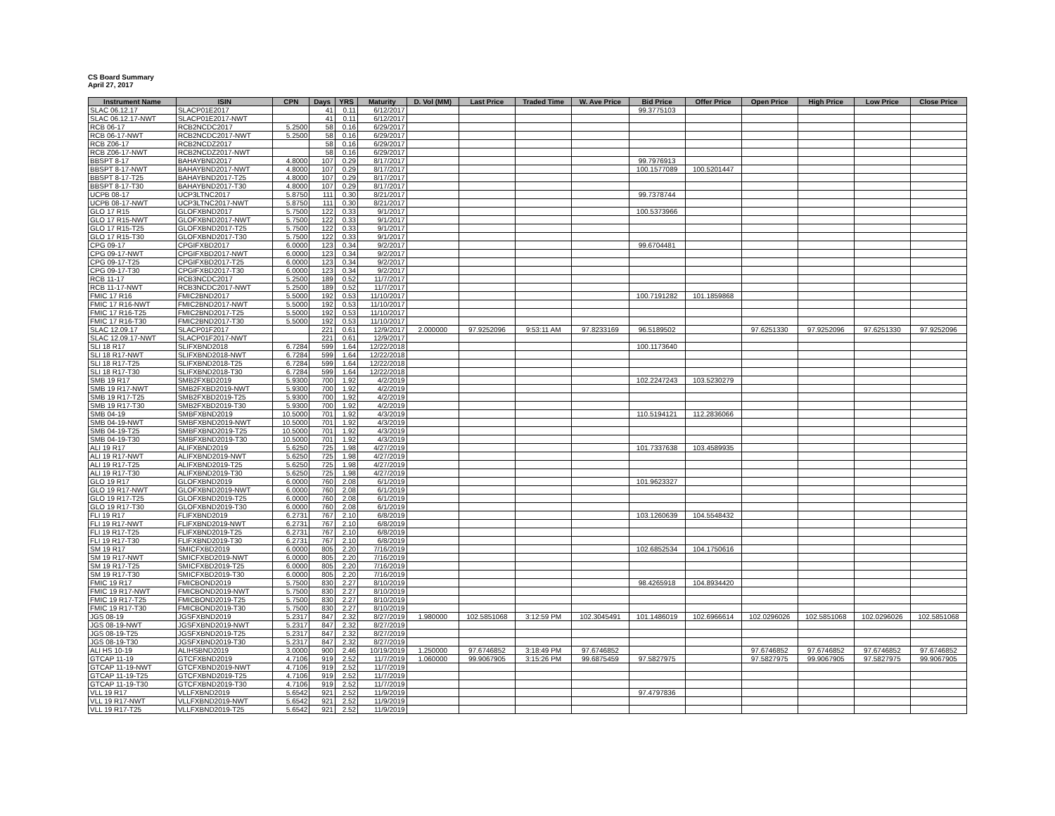CS Board Summary
April 27, 2017
| Instrument Name | ISIN | CPN | Days | YRS | Maturity | D. Vol (MM) | Last Price | Traded Time | W. Ave Price | Bid Price | Offer Price | Open Price | High Price | Low Price | Close Price |
| --- | --- | --- | --- | --- | --- | --- | --- | --- | --- | --- | --- | --- | --- | --- | --- |
| SLAC 06.12.17 | SLACP01E2017 | | 41 | 0.11 | 6/12/2017 | | | | | 99.3775103 | | | | | |
| SLAC 06.12.17-NWT | SLACP01E2017-NWT | | 41 | 0.11 | 6/12/2017 | | | | | | | | | | |
| RCB 06-17 | RCB2NCDC2017 | 5.2500 | 58 | 0.16 | 6/29/2017 | | | | | | | | | | |
| RCB 06-17-NWT | RCB2NCDC2017-NWT | 5.2500 | 58 | 0.16 | 6/29/2017 | | | | | | | | | | |
| RCB Z06-17 | RCB2NCDZ2017 | | 58 | 0.16 | 6/29/2017 | | | | | | | | | | |
| RCB Z06-17-NWT | RCB2NCDZ2017-NWT | | 58 | 0.16 | 6/29/2017 | | | | | | | | | | |
| BBSPT 8-17 | BAHAYBND2017 | 4.8000 | 107 | 0.29 | 8/17/2017 | | | | | 99.7976913 | | | | | |
| BBSPT 8-17-NWT | BAHAYBND2017-NWT | 4.8000 | 107 | 0.29 | 8/17/2017 | | | | | 100.1577089 | 100.5201447 | | | | |
| BBSPT 8-17-T25 | BAHAYBND2017-T25 | 4.8000 | 107 | 0.29 | 8/17/2017 | | | | | | | | | | |
| BBSPT 8-17-T30 | BAHAYBND2017-T30 | 4.8000 | 107 | 0.29 | 8/17/2017 | | | | | | | | | | |
| UCPB 08-17 | UCP3LTNC2017 | 5.8750 | 111 | 0.30 | 8/21/2017 | | | | | 99.7378744 | | | | | |
| UCPB 08-17-NWT | UCP3LTNC2017-NWT | 5.8750 | 111 | 0.30 | 8/21/2017 | | | | | | | | | | |
| GLO 17 R15 | GLOFXBND2017 | 5.7500 | 122 | 0.33 | 9/1/2017 | | | | | 100.5373966 | | | | | |
| GLO 17 R15-NWT | GLOFXBND2017-NWT | 5.7500 | 122 | 0.33 | 9/1/2017 | | | | | | | | | | |
| GLO 17 R15-T25 | GLOFXBND2017-T25 | 5.7500 | 122 | 0.33 | 9/1/2017 | | | | | | | | | | |
| GLO 17 R15-T30 | GLOFXBND2017-T30 | 5.7500 | 122 | 0.33 | 9/1/2017 | | | | | | | | | | |
| CPG 09-17 | CPGIFXBD2017 | 6.0000 | 123 | 0.34 | 9/2/2017 | | | | | 99.6704481 | | | | | |
| CPG 09-17-NWT | CPGIFXBD2017-NWT | 6.0000 | 123 | 0.34 | 9/2/2017 | | | | | | | | | | |
| CPG 09-17-T25 | CPGIFXBD2017-T25 | 6.0000 | 123 | 0.34 | 9/2/2017 | | | | | | | | | | |
| CPG 09-17-T30 | CPGIFXBD2017-T30 | 6.0000 | 123 | 0.34 | 9/2/2017 | | | | | | | | | | |
| RCB 11-17 | RCB3NCDC2017 | 5.2500 | 189 | 0.52 | 11/7/2017 | | | | | | | | | | |
| RCB 11-17-NWT | RCB3NCDC2017-NWT | 5.2500 | 189 | 0.52 | 11/7/2017 | | | | | | | | | | |
| FMIC 17 R16 | FMIC2BND2017 | 5.5000 | 192 | 0.53 | 11/10/2017 | | | | | 100.7191282 | 101.1859868 | | | | |
| FMIC 17 R16-NWT | FMIC2BND2017-NWT | 5.5000 | 192 | 0.53 | 11/10/2017 | | | | | | | | | | |
| FMIC 17 R16-T25 | FMIC2BND2017-T25 | 5.5000 | 192 | 0.53 | 11/10/2017 | | | | | | | | | | |
| FMIC 17 R16-T30 | FMIC2BND2017-T30 | 5.5000 | 192 | 0.53 | 11/10/2017 | | | | | | | | | | |
| SLAC 12.09.17 | SLACP01F2017 | | 221 | 0.61 | 12/9/2017 | 2.000000 | 97.9252096 | 9:53:11 AM | 97.8233169 | 96.5189502 | | 97.6251330 | 97.9252096 | 97.6251330 | 97.9252096 |
| SLAC 12.09.17-NWT | SLACP01F2017-NWT | | 221 | 0.61 | 12/9/2017 | | | | | | | | | | |
| SLI 18 R17 | SLIFXBND2018 | 6.7284 | 599 | 1.64 | 12/22/2018 | | | | | 100.1173640 | | | | | |
| SLI 18 R17-NWT | SLIFXBND2018-NWT | 6.7284 | 599 | 1.64 | 12/22/2018 | | | | | | | | | | |
| SLI 18 R17-T25 | SLIFXBND2018-T25 | 6.7284 | 599 | 1.64 | 12/22/2018 | | | | | | | | | | |
| SLI 18 R17-T30 | SLIFXBND2018-T30 | 6.7284 | 599 | 1.64 | 12/22/2018 | | | | | | | | | | |
| SMB 19 R17 | SMB2FXBD2019 | 5.9300 | 700 | 1.92 | 4/2/2019 | | | | | 102.2247243 | 103.5230279 | | | | |
| SMB 19 R17-NWT | SMB2FXBD2019-NWT | 5.9300 | 700 | 1.92 | 4/2/2019 | | | | | | | | | | |
| SMB 19 R17-T25 | SMB2FXBD2019-T25 | 5.9300 | 700 | 1.92 | 4/2/2019 | | | | | | | | | | |
| SMB 19 R17-T30 | SMB2FXBD2019-T30 | 5.9300 | 700 | 1.92 | 4/2/2019 | | | | | | | | | | |
| SMB 04-19 | SMBFXBND2019 | 10.5000 | 701 | 1.92 | 4/3/2019 | | | | | 110.5194121 | 112.2836066 | | | | |
| SMB 04-19-NWT | SMBFXBND2019-NWT | 10.5000 | 701 | 1.92 | 4/3/2019 | | | | | | | | | | |
| SMB 04-19-T25 | SMBFXBND2019-T25 | 10.5000 | 701 | 1.92 | 4/3/2019 | | | | | | | | | | |
| SMB 04-19-T30 | SMBFXBND2019-T30 | 10.5000 | 701 | 1.92 | 4/3/2019 | | | | | | | | | | |
| ALI 19 R17 | ALIFXBND2019 | 5.6250 | 725 | 1.98 | 4/27/2019 | | | | | 101.7337638 | 103.4589935 | | | | |
| ALI 19 R17-NWT | ALIFXBND2019-NWT | 5.6250 | 725 | 1.98 | 4/27/2019 | | | | | | | | | | |
| ALI 19 R17-T25 | ALIFXBND2019-T25 | 5.6250 | 725 | 1.98 | 4/27/2019 | | | | | | | | | | |
| ALI 19 R17-T30 | ALIFXBND2019-T30 | 5.6250 | 725 | 1.98 | 4/27/2019 | | | | | | | | | | |
| GLO 19 R17 | GLOFXBND2019 | 6.0000 | 760 | 2.08 | 6/1/2019 | | | | | 101.9623327 | | | | | |
| GLO 19 R17-NWT | GLOFXBND2019-NWT | 6.0000 | 760 | 2.08 | 6/1/2019 | | | | | | | | | | |
| GLO 19 R17-T25 | GLOFXBND2019-T25 | 6.0000 | 760 | 2.08 | 6/1/2019 | | | | | | | | | | |
| GLO 19 R17-T30 | GLOFXBND2019-T30 | 6.0000 | 760 | 2.08 | 6/1/2019 | | | | | | | | | | |
| FLI 19 R17 | FLIFXBND2019 | 6.2731 | 767 | 2.10 | 6/8/2019 | | | | | 103.1260639 | 104.5548432 | | | | |
| FLI 19 R17-NWT | FLIFXBND2019-NWT | 6.2731 | 767 | 2.10 | 6/8/2019 | | | | | | | | | | |
| FLI 19 R17-T25 | FLIFXBND2019-T25 | 6.2731 | 767 | 2.10 | 6/8/2019 | | | | | | | | | | |
| FLI 19 R17-T30 | FLIFXBND2019-T30 | 6.2731 | 767 | 2.10 | 6/8/2019 | | | | | | | | | | |
| SM 19 R17 | SMICFXBD2019 | 6.0000 | 805 | 2.20 | 7/16/2019 | | | | | 102.6852534 | 104.1750616 | | | | |
| SM 19 R17-NWT | SMICFXBD2019-NWT | 6.0000 | 805 | 2.20 | 7/16/2019 | | | | | | | | | | |
| SM 19 R17-T25 | SMICFXBD2019-T25 | 6.0000 | 805 | 2.20 | 7/16/2019 | | | | | | | | | | |
| SM 19 R17-T30 | SMICFXBD2019-T30 | 6.0000 | 805 | 2.20 | 7/16/2019 | | | | | | | | | | |
| FMIC 19 R17 | FMICBOND2019 | 5.7500 | 830 | 2.27 | 8/10/2019 | | | | | 98.4265918 | 104.8934420 | | | | |
| FMIC 19 R17-NWT | FMICBOND2019-NWT | 5.7500 | 830 | 2.27 | 8/10/2019 | | | | | | | | | | |
| FMIC 19 R17-T25 | FMICBOND2019-T25 | 5.7500 | 830 | 2.27 | 8/10/2019 | | | | | | | | | | |
| FMIC 19 R17-T30 | FMICBOND2019-T30 | 5.7500 | 830 | 2.27 | 8/10/2019 | | | | | | | | | | |
| JGS 08-19 | JGSFXBND2019 | 5.2317 | 847 | 2.32 | 8/27/2019 | 1.980000 | 102.5851068 | 3:12:59 PM | 102.3045491 | 101.1486019 | 102.6966614 | 102.0296026 | 102.5851068 | 102.0296026 | 102.5851068 |
| JGS 08-19-NWT | JGSFXBND2019-NWT | 5.2317 | 847 | 2.32 | 8/27/2019 | | | | | | | | | | |
| JGS 08-19-T25 | JGSFXBND2019-T25 | 5.2317 | 847 | 2.32 | 8/27/2019 | | | | | | | | | | |
| JGS 08-19-T30 | JGSFXBND2019-T30 | 5.2317 | 847 | 2.32 | 8/27/2019 | | | | | | | | | | |
| ALI HS 10-19 | ALIHSBND2019 | 3.0000 | 900 | 2.46 | 10/19/2019 | 1.250000 | 97.6746852 | 3:18:49 PM | 97.6746852 | | | 97.6746852 | 97.6746852 | 97.6746852 | 97.6746852 |
| GTCAP 11-19 | GTCFXBND2019 | 4.7106 | 919 | 2.52 | 11/7/2019 | 1.060000 | 99.9067905 | 3:15:26 PM | 99.6875459 | 97.5827975 | | 97.5827975 | 99.9067905 | 97.5827975 | 99.9067905 |
| GTCAP 11-19-NWT | GTCFXBND2019-NWT | 4.7106 | 919 | 2.52 | 11/7/2019 | | | | | | | | | | |
| GTCAP 11-19-T25 | GTCFXBND2019-T25 | 4.7106 | 919 | 2.52 | 11/7/2019 | | | | | | | | | | |
| GTCAP 11-19-T30 | GTCFXBND2019-T30 | 4.7106 | 919 | 2.52 | 11/7/2019 | | | | | | | | | | |
| VLL 19 R17 | VLLFXBND2019 | 5.6542 | 921 | 2.52 | 11/9/2019 | | | | | 97.4797836 | | | | | |
| VLL 19 R17-NWT | VLLFXBND2019-NWT | 5.6542 | 921 | 2.52 | 11/9/2019 | | | | | | | | | | |
| VLL 19 R17-T25 | VLLFXBND2019-T25 | 5.6542 | 921 | 2.52 | 11/9/2019 | | | | | | | | | | |